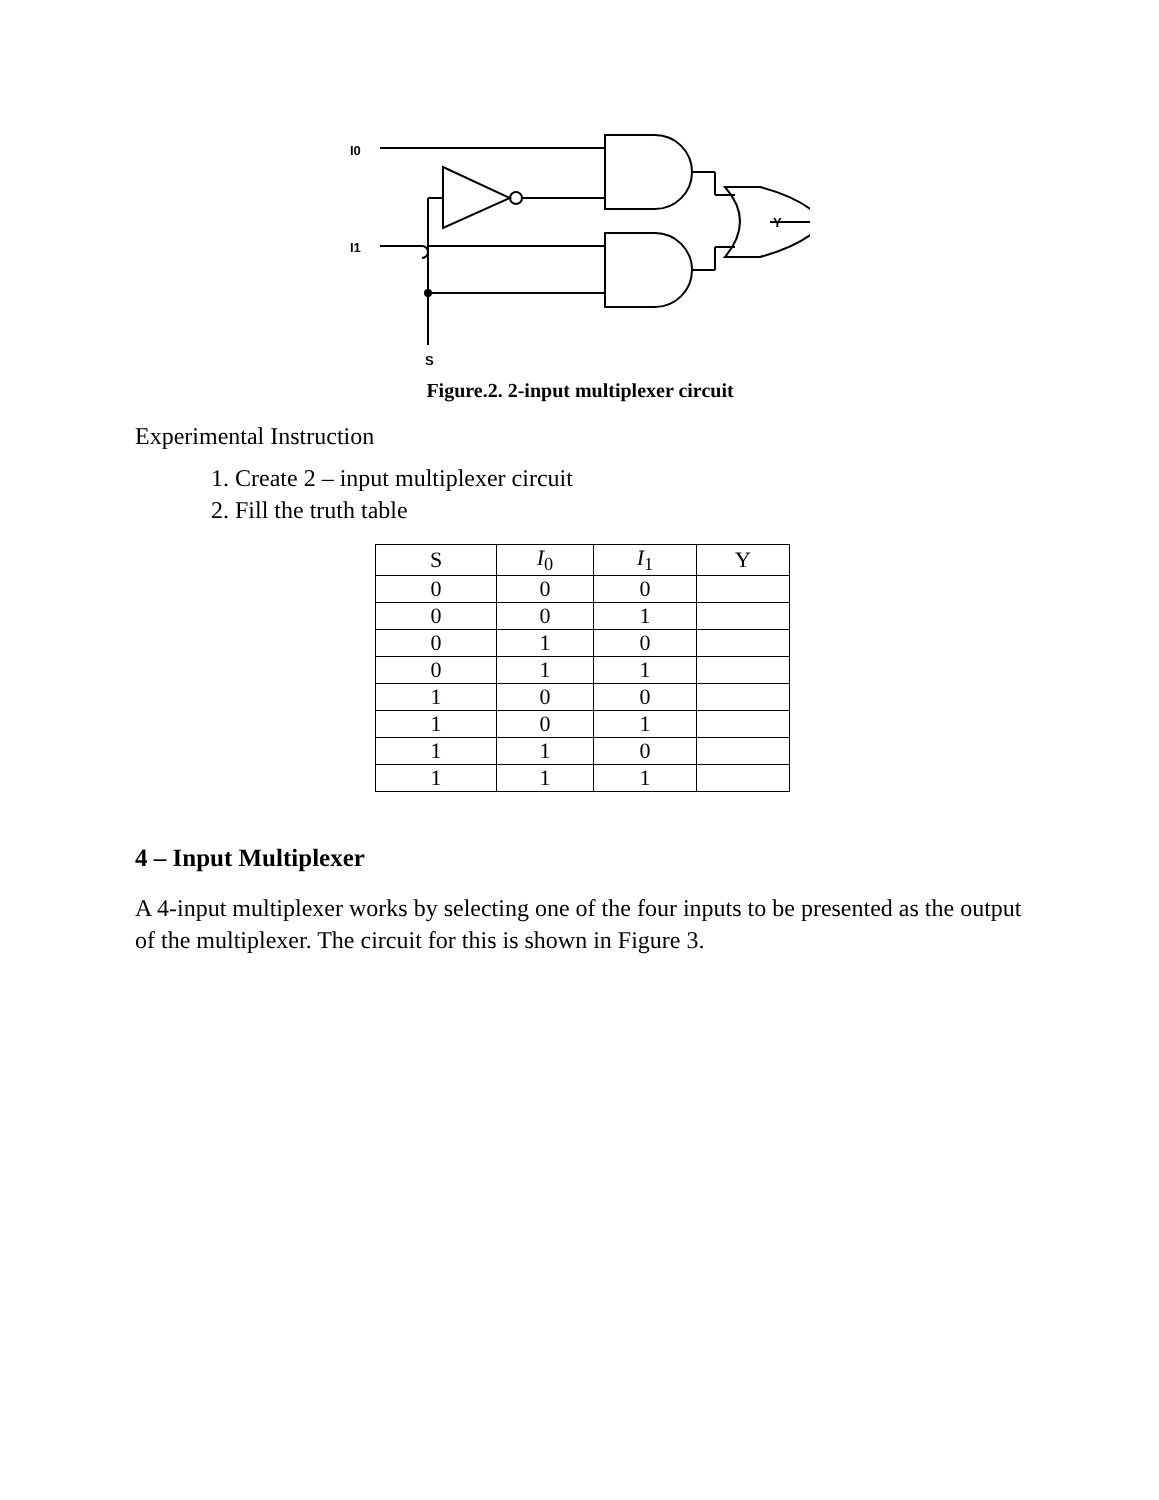I0
I1
S
Y
Figure.2. 2-input multiplexer circuit
Experimental Instruction
1. Create 2 – input multiplexer circuit
2. Fill the truth table
| S | I<sub>0</sub> | I<sub>1</sub> | Y |
| --- | --- | --- | --- |
| 0 | 0 | 0 | |
| 0 | 0 | 1 | |
| 0 | 1 | 0 | |
| 0 | 1 | 1 | |
| 1 | 0 | 0 | |
| 1 | 0 | 1 | |
| 1 | 1 | 0 | |
| 1 | 1 | 1 | |
4 – Input Multiplexer
A 4-input multiplexer works by selecting one of the four inputs to be presented as the output of the multiplexer. The circuit for this is shown in Figure 3.